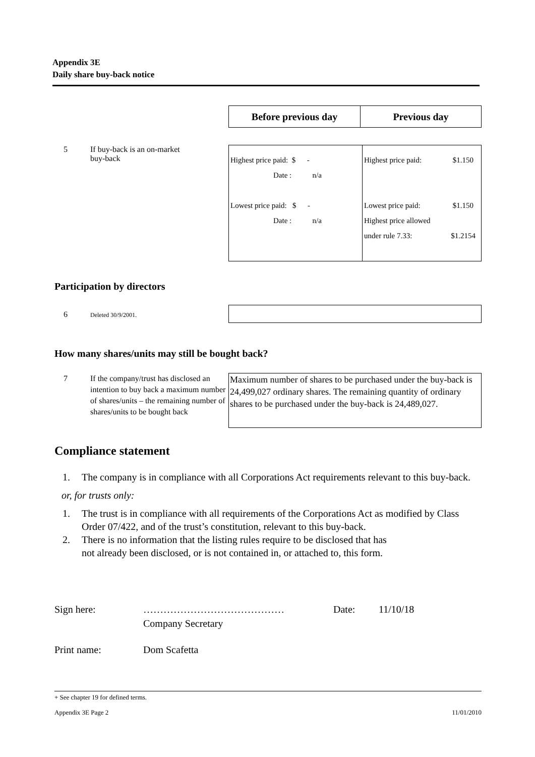Appendix 3E
Daily share buy-back notice
| Before previous day | Previous day |
| --- | --- |
5 If buy-back is an on-market
buy-back
| Highest price paid: $ - Date : n/a Lowest price paid: $ - Date : n/a | Highest price paid: $1.150 Lowest price paid: $1.150 Highest price allowed under rule 7.33: $1.2154 |
Participation by directors
6 Deleted 30/9/2001.
How many shares/units may still be bought back?
7 If the company/trust has disclosed an intention to buy back a maximum number of shares/units – the remaining number of shares/units to be bought back
Maximum number of shares to be purchased under the buy-back is 24,499,027 ordinary shares. The remaining quantity of ordinary shares to be purchased under the buy-back is 24,489,027.
Compliance statement
1. The company is in compliance with all Corporations Act requirements relevant to this buy-back.
or, for trusts only:
1. The trust is in compliance with all requirements of the Corporations Act as modified by Class Order 07/422, and of the trust’s constitution, relevant to this buy-back.
2. There is no information that the listing rules require to be disclosed that has
not already been disclosed, or is not contained in, or attached to, this form.
Sign here: ……………………………………
Company Secretary Date: 11/10/18
Print name: Dom Scafetta
+ See chapter 19 for defined terms.
Appendix 3E Page 2 11/01/2010